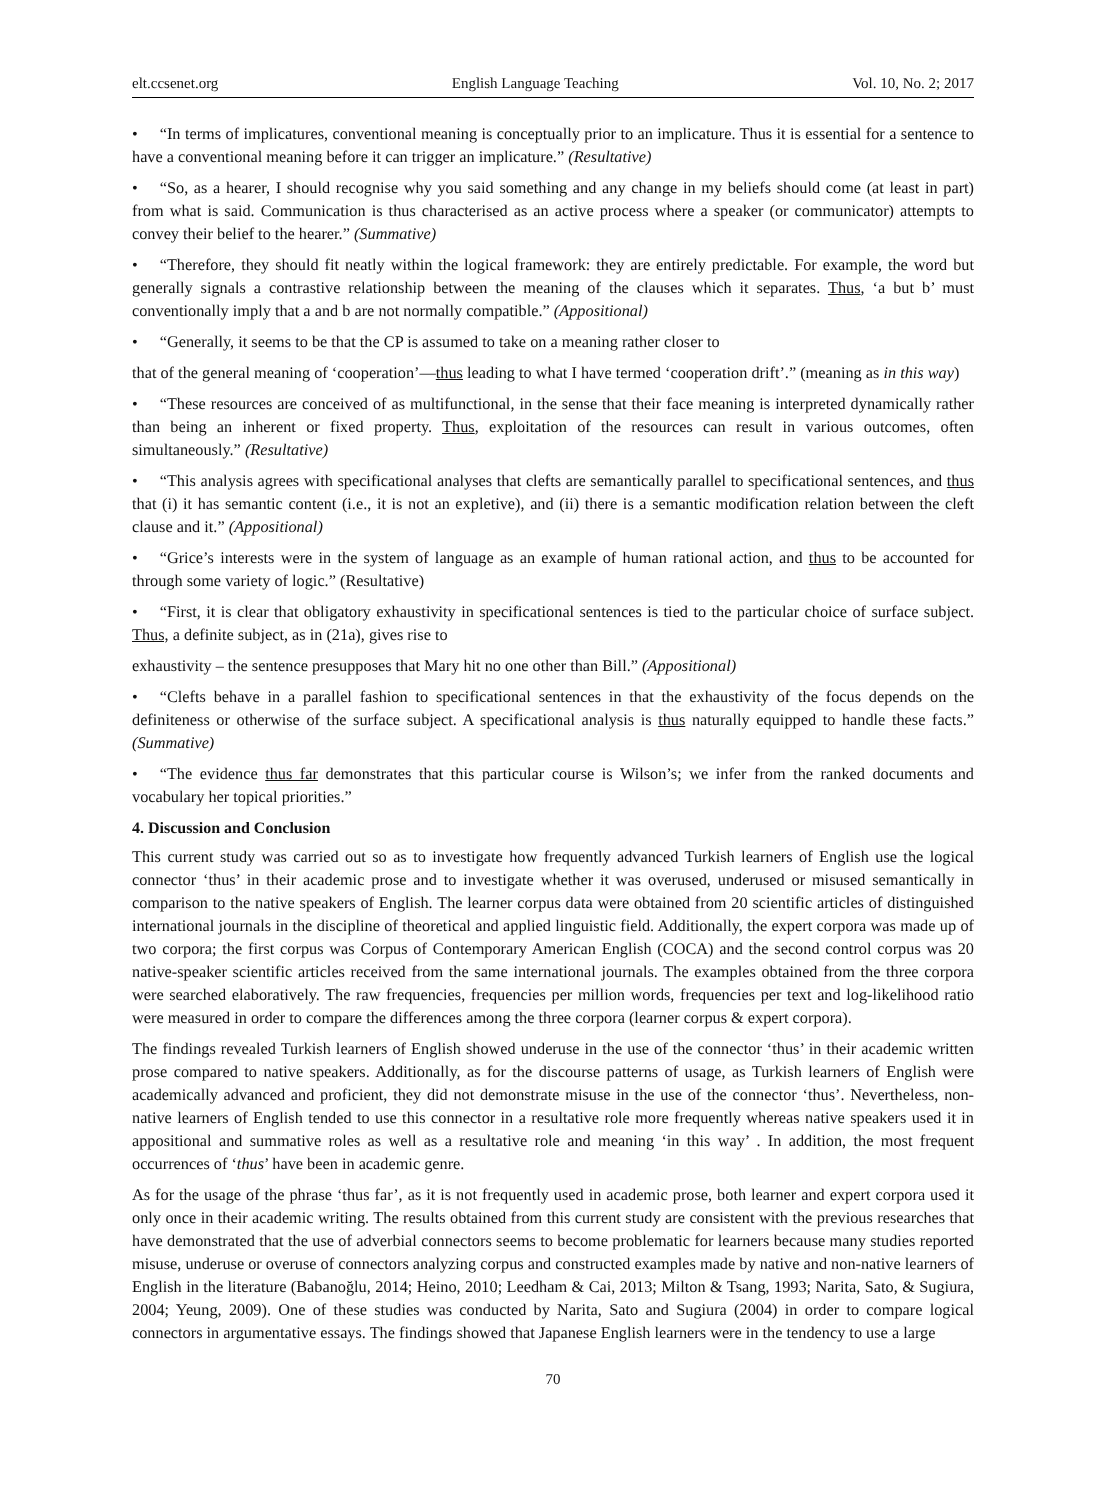elt.ccsenet.org English Language Teaching Vol. 10, No. 2; 2017
• “In terms of implicatures, conventional meaning is conceptually prior to an implicature. Thus it is essential for a sentence to have a conventional meaning before it can trigger an implicature.” (Resultative)
• “So, as a hearer, I should recognise why you said something and any change in my beliefs should come (at least in part) from what is said. Communication is thus characterised as an active process where a speaker (or communicator) attempts to convey their belief to the hearer.” (Summative)
• “Therefore, they should fit neatly within the logical framework: they are entirely predictable. For example, the word but generally signals a contrastive relationship between the meaning of the clauses which it separates. Thus, ‘a but b’ must conventionally imply that a and b are not normally compatible.” (Appositional)
• “Generally, it seems to be that the CP is assumed to take on a meaning rather closer to
that of the general meaning of ‘cooperation’—thus leading to what I have termed ‘cooperation drift’.” (meaning as in this way)
• “These resources are conceived of as multifunctional, in the sense that their face meaning is interpreted dynamically rather than being an inherent or fixed property. Thus, exploitation of the resources can result in various outcomes, often simultaneously.” (Resultative)
• “This analysis agrees with specificational analyses that clefts are semantically parallel to specificational sentences, and thus that (i) it has semantic content (i.e., it is not an expletive), and (ii) there is a semantic modification relation between the cleft clause and it.” (Appositional)
• “Grice’s interests were in the system of language as an example of human rational action, and thus to be accounted for through some variety of logic.” (Resultative)
• “First, it is clear that obligatory exhaustivity in specificational sentences is tied to the particular choice of surface subject. Thus, a definite subject, as in (21a), gives rise to
exhaustivity – the sentence presupposes that Mary hit no one other than Bill.” (Appositional)
• “Clefts behave in a parallel fashion to specificational sentences in that the exhaustivity of the focus depends on the definiteness or otherwise of the surface subject. A specificational analysis is thus naturally equipped to handle these facts.” (Summative)
• “The evidence thus far demonstrates that this particular course is Wilson’s; we infer from the ranked documents and vocabulary her topical priorities.”
4. Discussion and Conclusion
This current study was carried out so as to investigate how frequently advanced Turkish learners of English use the logical connector ‘thus’ in their academic prose and to investigate whether it was overused, underused or misused semantically in comparison to the native speakers of English. The learner corpus data were obtained from 20 scientific articles of distinguished international journals in the discipline of theoretical and applied linguistic field. Additionally, the expert corpora was made up of two corpora; the first corpus was Corpus of Contemporary American English (COCA) and the second control corpus was 20 native-speaker scientific articles received from the same international journals. The examples obtained from the three corpora were searched elaboratively. The raw frequencies, frequencies per million words, frequencies per text and log-likelihood ratio were measured in order to compare the differences among the three corpora (learner corpus & expert corpora).
The findings revealed Turkish learners of English showed underuse in the use of the connector ‘thus’ in their academic written prose compared to native speakers. Additionally, as for the discourse patterns of usage, as Turkish learners of English were academically advanced and proficient, they did not demonstrate misuse in the use of the connector ‘thus’. Nevertheless, non-native learners of English tended to use this connector in a resultative role more frequently whereas native speakers used it in appositional and summative roles as well as a resultative role and meaning ‘in this way’ . In addition, the most frequent occurrences of ‘thus’ have been in academic genre.
As for the usage of the phrase ‘thus far’, as it is not frequently used in academic prose, both learner and expert corpora used it only once in their academic writing. The results obtained from this current study are consistent with the previous researches that have demonstrated that the use of adverbial connectors seems to become problematic for learners because many studies reported misuse, underuse or overuse of connectors analyzing corpus and constructed examples made by native and non-native learners of English in the literature (Babanoğlu, 2014; Heino, 2010; Leedham & Cai, 2013; Milton & Tsang, 1993; Narita, Sato, & Sugiura, 2004; Yeung, 2009). One of these studies was conducted by Narita, Sato and Sugiura (2004) in order to compare logical connectors in argumentative essays. The findings showed that Japanese English learners were in the tendency to use a large
70